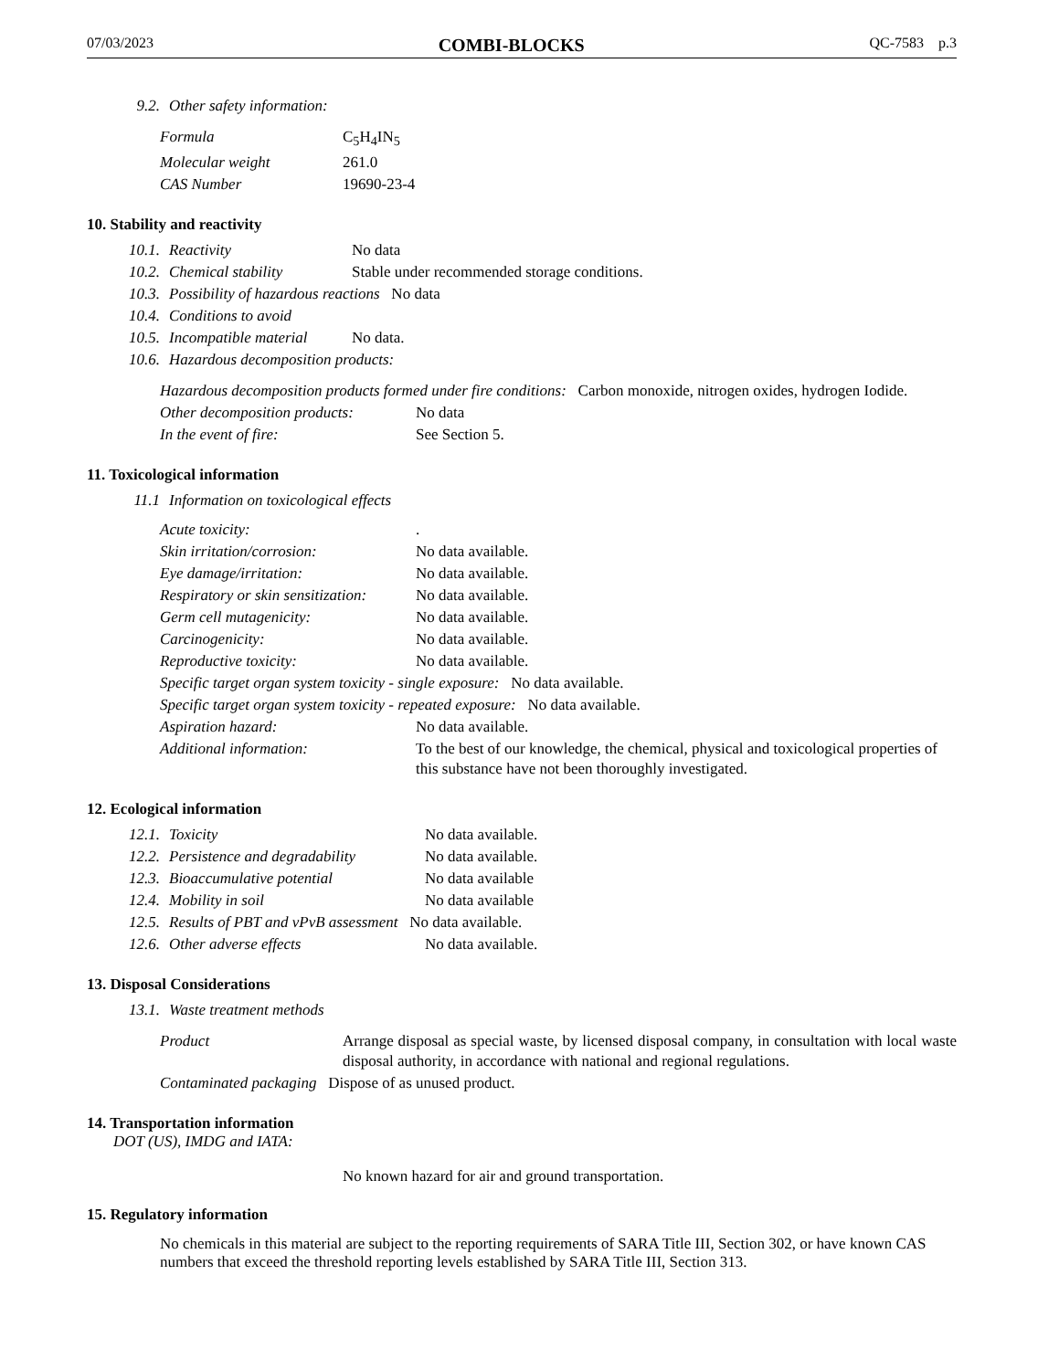07/03/2023 COMBI-BLOCKS QC-7583 p.3
| 9.2. | Other safety information: |
| Formula | C<sub>5</sub>H<sub>4</sub>IN<sub>5</sub> |
| Molecular weight | 261.0 |
| CAS Number | 19690-23-4 |
10. Stability and reactivity
| 10.1. | Reactivity | No data |
| 10.2. | Chemical stability | Stable under recommended storage conditions. |
| 10.3. | Possibility of hazardous reactions No data | |
| 10.4. | Conditions to avoid | |
| 10.5. | Incompatible material | No data. |
| 10.6. | Hazardous decomposition products: | |
| Hazardous decomposition products formed under fire conditions: Carbon monoxide, nitrogen oxides, hydrogen Iodide. | |
| Other decomposition products: | No data |
| In the event of fire: | See Section 5. |
11. Toxicological information
| 11.1 | Information on toxicological effects |
| Acute toxicity: | . |
| Skin irritation/corrosion: | No data available. |
| Eye damage/irritation: | No data available. |
| Respiratory or skin sensitization: | No data available. |
| Germ cell mutagenicity: | No data available. |
| Carcinogenicity: | No data available. |
| Reproductive toxicity: | No data available. |
| Specific target organ system toxicity - single exposure: No data available. | |
| Specific target organ system toxicity - repeated exposure: No data available. | |
| Aspiration hazard: | No data available. |
| Additional information: | To the best of our knowledge, the chemical, physical and toxicological properties of this substance have not been thoroughly investigated. |
12. Ecological information
| 12.1. | Toxicity | No data available. |
| 12.2. | Persistence and degradability | No data available. |
| 12.3. | Bioaccumulative potential | No data available |
| 12.4. | Mobility in soil | No data available |
| 12.5. | Results of PBT and vPvB assessment No data available. | |
| 12.6. | Other adverse effects | No data available. |
13. Disposal Considerations
| 13.1. | Waste treatment methods |
| Product | Arrange disposal as special waste, by licensed disposal company, in consultation with local waste disposal authority, in accordance with national and regional regulations. |
| Contaminated packaging Dispose of as unused product. | |
14. Transportation information
DOT (US), IMDG and IATA:
No known hazard for air and ground transportation.
15. Regulatory information
No chemicals in this material are subject to the reporting requirements of SARA Title III, Section 302, or have known CAS numbers that exceed the threshold reporting levels established by SARA Title III, Section 313.